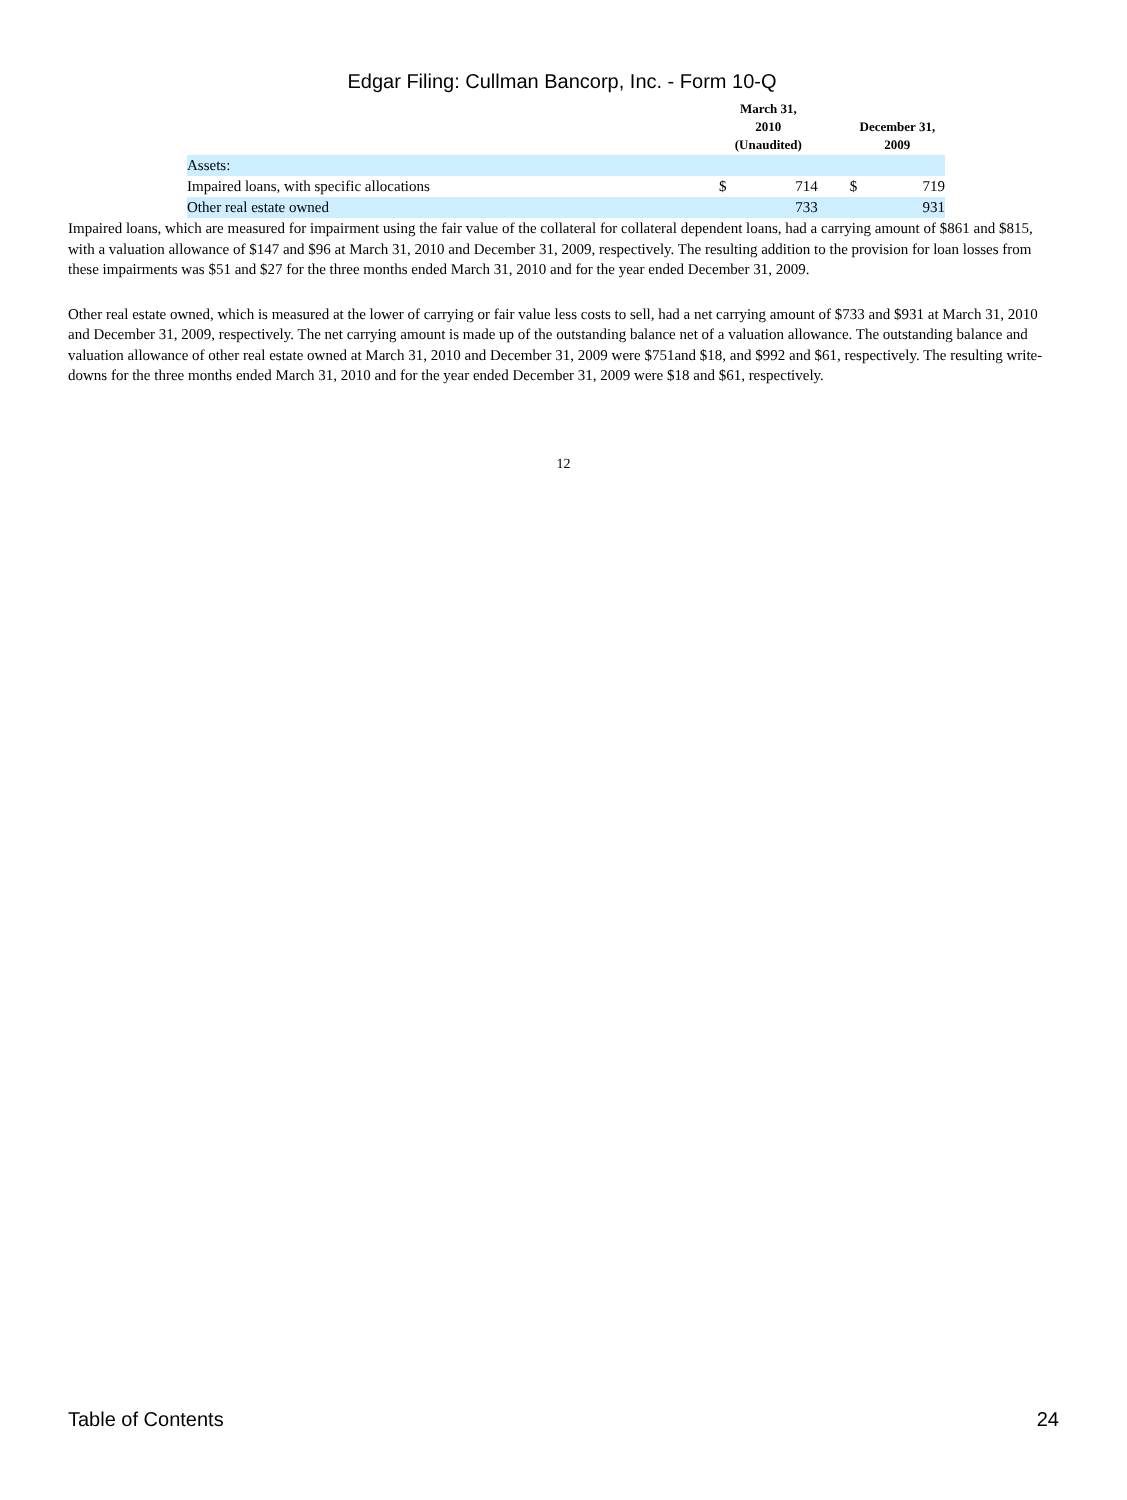Edgar Filing: Cullman Bancorp, Inc. - Form 10-Q
| | March 31, 2010 (Unaudited) | | | December 31, 2009 | |
| --- | --- | --- | --- | --- | --- |
| Assets: | | | | | |
| Impaired loans, with specific allocations | $ | 714 | | $ | 719 |
| Other real estate owned | | 733 | | | 931 |
Impaired loans, which are measured for impairment using the fair value of the collateral for collateral dependent loans, had a carrying amount of $861 and $815, with a valuation allowance of $147 and $96 at March 31, 2010 and December 31, 2009, respectively. The resulting addition to the provision for loan losses from these impairments was $51 and $27 for the three months ended March 31, 2010 and for the year ended December 31, 2009.
Other real estate owned, which is measured at the lower of carrying or fair value less costs to sell, had a net carrying amount of $733 and $931 at March 31, 2010 and December 31, 2009, respectively. The net carrying amount is made up of the outstanding balance net of a valuation allowance. The outstanding balance and valuation allowance of other real estate owned at March 31, 2010 and December 31, 2009 were $751and $18, and $992 and $61, respectively. The resulting write-downs for the three months ended March 31, 2010 and for the year ended December 31, 2009 were $18 and $61, respectively.
12
Table of Contents 24